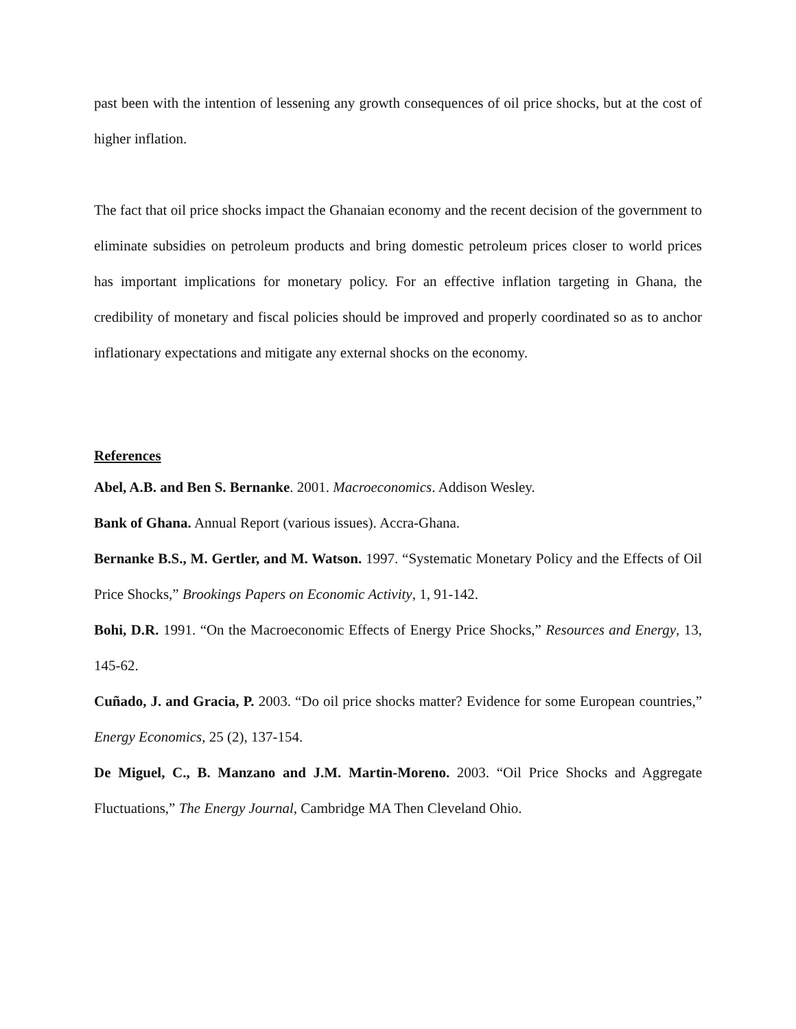past been with the intention of lessening any growth consequences of oil price shocks, but at the cost of higher inflation.
The fact that oil price shocks impact the Ghanaian economy and the recent decision of the government to eliminate subsidies on petroleum products and bring domestic petroleum prices closer to world prices has important implications for monetary policy. For an effective inflation targeting in Ghana, the credibility of monetary and fiscal policies should be improved and properly coordinated so as to anchor inflationary expectations and mitigate any external shocks on the economy.
References
Abel, A.B. and Ben S. Bernanke. 2001. Macroeconomics. Addison Wesley.
Bank of Ghana. Annual Report (various issues). Accra-Ghana.
Bernanke B.S., M. Gertler, and M. Watson. 1997. “Systematic Monetary Policy and the Effects of Oil Price Shocks,” Brookings Papers on Economic Activity, 1, 91-142.
Bohi, D.R. 1991. “On the Macroeconomic Effects of Energy Price Shocks,” Resources and Energy, 13, 145-62.
Cuñado, J. and Gracia, P. 2003. “Do oil price shocks matter? Evidence for some European countries,” Energy Economics, 25 (2), 137-154.
De Miguel, C., B. Manzano and J.M. Martin-Moreno. 2003. “Oil Price Shocks and Aggregate Fluctuations,” The Energy Journal, Cambridge MA Then Cleveland Ohio.